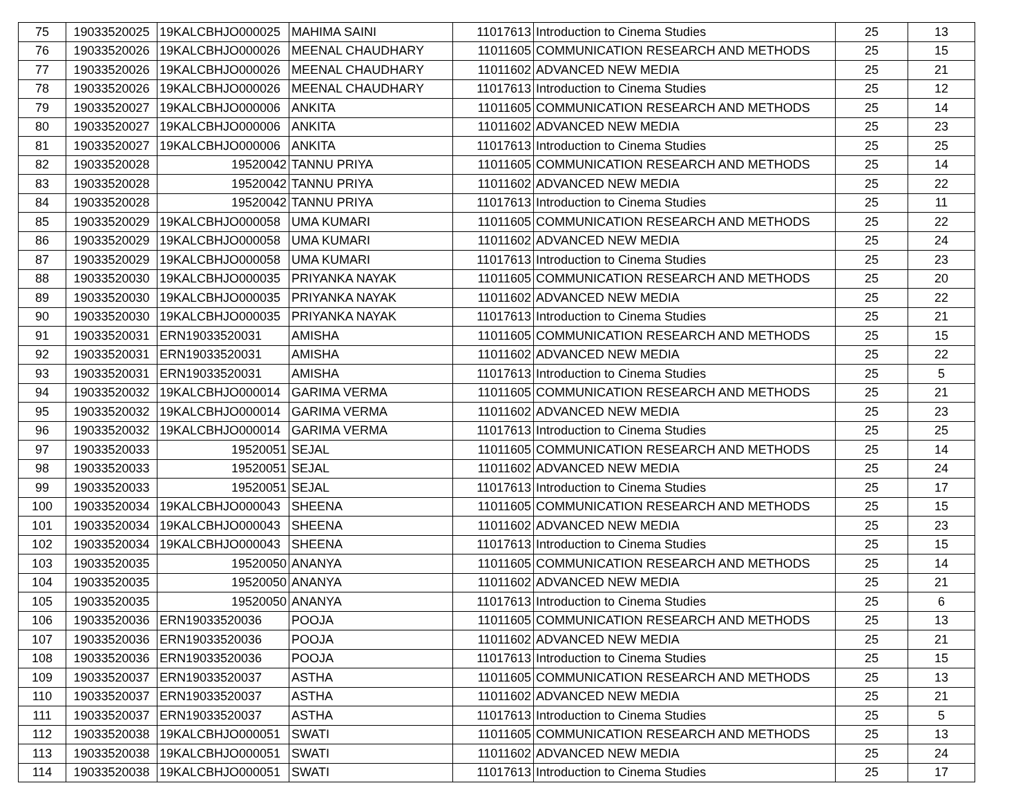| 75 | 19033520025 | 19KALCBHJO000025 | MAHIMA SAINI | 11017613 | Introduction to Cinema Studies | 25 | 13 |
| 76 | 19033520026 | 19KALCBHJO000026 | MEENAL CHAUDHARY | 11011605 | COMMUNICATION RESEARCH AND METHODS | 25 | 15 |
| 77 | 19033520026 | 19KALCBHJO000026 | MEENAL CHAUDHARY | 11011602 | ADVANCED NEW MEDIA | 25 | 21 |
| 78 | 19033520026 | 19KALCBHJO000026 | MEENAL CHAUDHARY | 11017613 | Introduction to Cinema Studies | 25 | 12 |
| 79 | 19033520027 | 19KALCBHJO000006 | ANKITA | 11011605 | COMMUNICATION RESEARCH AND METHODS | 25 | 14 |
| 80 | 19033520027 | 19KALCBHJO000006 | ANKITA | 11011602 | ADVANCED NEW MEDIA | 25 | 23 |
| 81 | 19033520027 | 19KALCBHJO000006 | ANKITA | 11017613 | Introduction to Cinema Studies | 25 | 25 |
| 82 | 19033520028 | 19520042 | TANNU PRIYA | 11011605 | COMMUNICATION RESEARCH AND METHODS | 25 | 14 |
| 83 | 19033520028 | 19520042 | TANNU PRIYA | 11011602 | ADVANCED NEW MEDIA | 25 | 22 |
| 84 | 19033520028 | 19520042 | TANNU PRIYA | 11017613 | Introduction to Cinema Studies | 25 | 11 |
| 85 | 19033520029 | 19KALCBHJO000058 | UMA KUMARI | 11011605 | COMMUNICATION RESEARCH AND METHODS | 25 | 22 |
| 86 | 19033520029 | 19KALCBHJO000058 | UMA KUMARI | 11011602 | ADVANCED NEW MEDIA | 25 | 24 |
| 87 | 19033520029 | 19KALCBHJO000058 | UMA KUMARI | 11017613 | Introduction to Cinema Studies | 25 | 23 |
| 88 | 19033520030 | 19KALCBHJO000035 | PRIYANKA NAYAK | 11011605 | COMMUNICATION RESEARCH AND METHODS | 25 | 20 |
| 89 | 19033520030 | 19KALCBHJO000035 | PRIYANKA NAYAK | 11011602 | ADVANCED NEW MEDIA | 25 | 22 |
| 90 | 19033520030 | 19KALCBHJO000035 | PRIYANKA NAYAK | 11017613 | Introduction to Cinema Studies | 25 | 21 |
| 91 | 19033520031 | ERN19033520031 | AMISHA | 11011605 | COMMUNICATION RESEARCH AND METHODS | 25 | 15 |
| 92 | 19033520031 | ERN19033520031 | AMISHA | 11011602 | ADVANCED NEW MEDIA | 25 | 22 |
| 93 | 19033520031 | ERN19033520031 | AMISHA | 11017613 | Introduction to Cinema Studies | 25 | 5 |
| 94 | 19033520032 | 19KALCBHJO000014 | GARIMA VERMA | 11011605 | COMMUNICATION RESEARCH AND METHODS | 25 | 21 |
| 95 | 19033520032 | 19KALCBHJO000014 | GARIMA VERMA | 11011602 | ADVANCED NEW MEDIA | 25 | 23 |
| 96 | 19033520032 | 19KALCBHJO000014 | GARIMA VERMA | 11017613 | Introduction to Cinema Studies | 25 | 25 |
| 97 | 19033520033 | 19520051 | SEJAL | 11011605 | COMMUNICATION RESEARCH AND METHODS | 25 | 14 |
| 98 | 19033520033 | 19520051 | SEJAL | 11011602 | ADVANCED NEW MEDIA | 25 | 24 |
| 99 | 19033520033 | 19520051 | SEJAL | 11017613 | Introduction to Cinema Studies | 25 | 17 |
| 100 | 19033520034 | 19KALCBHJO000043 | SHEENA | 11011605 | COMMUNICATION RESEARCH AND METHODS | 25 | 15 |
| 101 | 19033520034 | 19KALCBHJO000043 | SHEENA | 11011602 | ADVANCED NEW MEDIA | 25 | 23 |
| 102 | 19033520034 | 19KALCBHJO000043 | SHEENA | 11017613 | Introduction to Cinema Studies | 25 | 15 |
| 103 | 19033520035 | 19520050 | ANANYA | 11011605 | COMMUNICATION RESEARCH AND METHODS | 25 | 14 |
| 104 | 19033520035 | 19520050 | ANANYA | 11011602 | ADVANCED NEW MEDIA | 25 | 21 |
| 105 | 19033520035 | 19520050 | ANANYA | 11017613 | Introduction to Cinema Studies | 25 | 6 |
| 106 | 19033520036 | ERN19033520036 | POOJA | 11011605 | COMMUNICATION RESEARCH AND METHODS | 25 | 13 |
| 107 | 19033520036 | ERN19033520036 | POOJA | 11011602 | ADVANCED NEW MEDIA | 25 | 21 |
| 108 | 19033520036 | ERN19033520036 | POOJA | 11017613 | Introduction to Cinema Studies | 25 | 15 |
| 109 | 19033520037 | ERN19033520037 | ASTHA | 11011605 | COMMUNICATION RESEARCH AND METHODS | 25 | 13 |
| 110 | 19033520037 | ERN19033520037 | ASTHA | 11011602 | ADVANCED NEW MEDIA | 25 | 21 |
| 111 | 19033520037 | ERN19033520037 | ASTHA | 11017613 | Introduction to Cinema Studies | 25 | 5 |
| 112 | 19033520038 | 19KALCBHJO000051 | SWATI | 11011605 | COMMUNICATION RESEARCH AND METHODS | 25 | 13 |
| 113 | 19033520038 | 19KALCBHJO000051 | SWATI | 11011602 | ADVANCED NEW MEDIA | 25 | 24 |
| 114 | 19033520038 | 19KALCBHJO000051 | SWATI | 11017613 | Introduction to Cinema Studies | 25 | 17 |